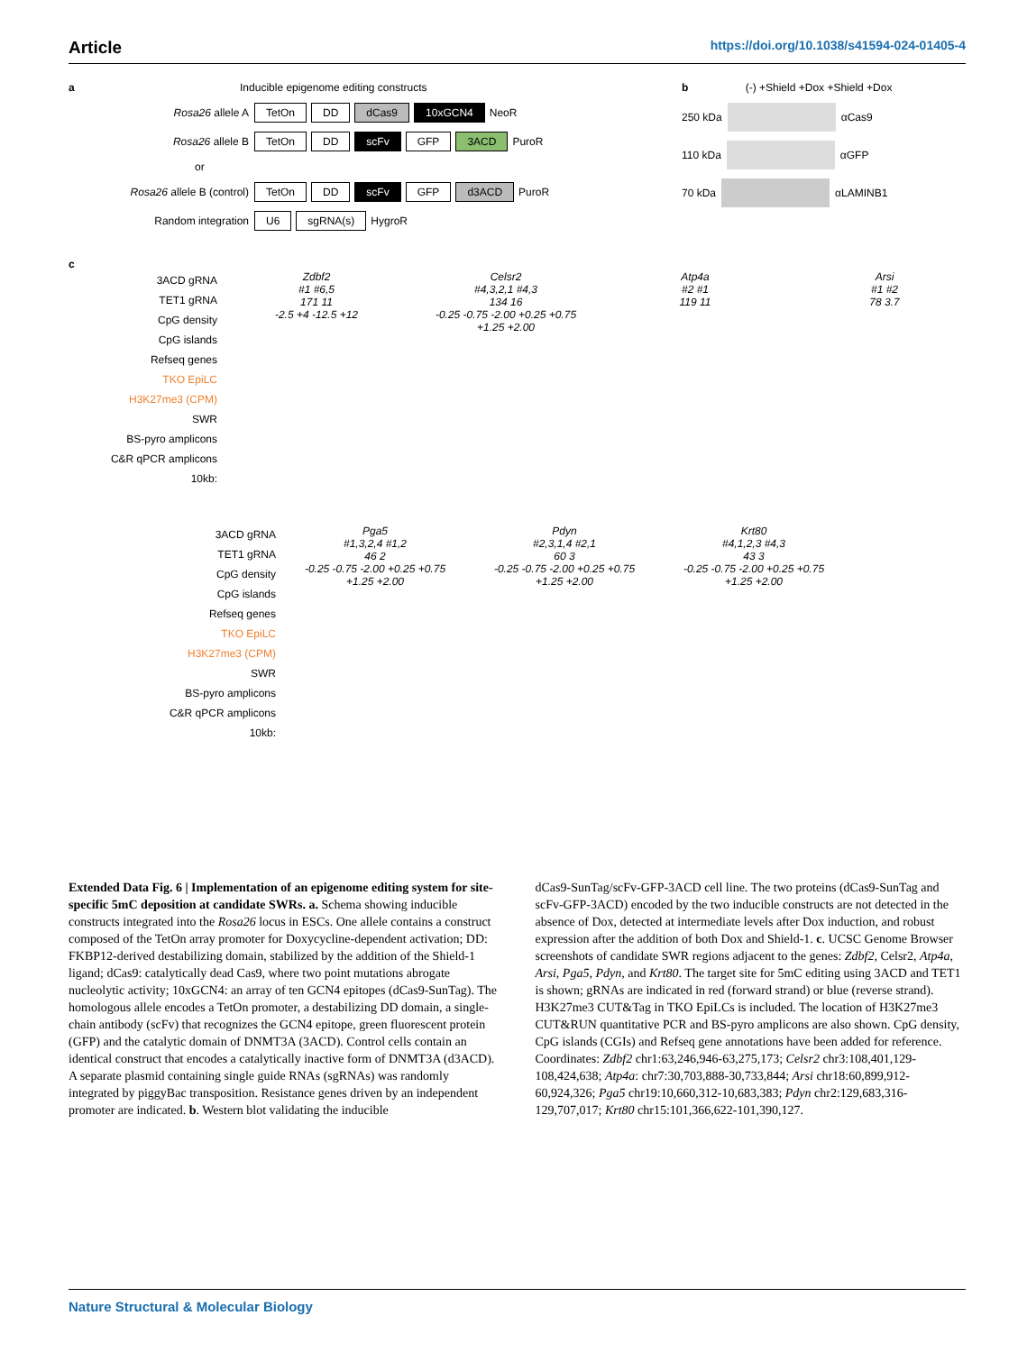Article https://doi.org/10.1038/s41594-024-01405-4
a Inducible epigenome editing constructs
Rosa26 allele A TetOn DD dCas9 10xGCN4 NeoR
Rosa26 allele B TetOn DD scFv GFP 3ACD PuroR
or
Rosa26 allele B (control) TetOn DD scFv GFP d3ACD PuroR
Random integration U6 sgRNA(s) HygroR
b (-) +Shield +Dox +Shield +Dox
250 kDa αCas9
110 kDa αGFP
70 kDa αLAMINB1
c
3ACD gRNA
TET1 gRNA
CpG density
CpG islands
Refseq genes
TKO EpiLC
H3K27me3 (CPM)
SWR
BS-pyro amplicons
C&R qPCR amplicons
10kb:
Zdbf2
#1 #6,5
171 11
-2.5 +4 -12.5 +12
Celsr2
#4,3,2,1 #4,3
134 16
-0.25 -0.75 -2.00 +0.25 +0.75 +1.25 +2.00
Atp4a
#2 #1
119 11
Arsi
#1 #2
78 3.7
3ACD gRNA
TET1 gRNA
CpG density
CpG islands
Refseq genes
TKO EpiLC
H3K27me3 (CPM)
SWR
BS-pyro amplicons
C&R qPCR amplicons
10kb:
Pga5
#1,3,2,4 #1,2
46 2
-0.25 -0.75 -2.00 +0.25 +0.75 +1.25 +2.00
Pdyn
#2,3,1,4 #2,1
60 3
-0.25 -0.75 -2.00 +0.25 +0.75 +1.25 +2.00
Krt80
#4,1,2,3 #4,3
43 3
-0.25 -0.75 -2.00 +0.25 +0.75 +1.25 +2.00
Extended Data Fig. 6 | Implementation of an epigenome editing system for site-specific 5mC deposition at candidate SWRs. a. Schema showing inducible constructs integrated into the Rosa26 locus in ESCs. One allele contains a construct composed of the TetOn array promoter for Doxycycline-dependent activation; DD: FKBP12-derived destabilizing domain, stabilized by the addition of the Shield-1 ligand; dCas9: catalytically dead Cas9, where two point mutations abrogate nucleolytic activity; 10xGCN4: an array of ten GCN4 epitopes (dCas9-SunTag). The homologous allele encodes a TetOn promoter, a destabilizing DD domain, a single-chain antibody (scFv) that recognizes the GCN4 epitope, green fluorescent protein (GFP) and the catalytic domain of DNMT3A (3ACD). Control cells contain an identical construct that encodes a catalytically inactive form of DNMT3A (d3ACD). A separate plasmid containing single guide RNAs (sgRNAs) was randomly integrated by piggyBac transposition. Resistance genes driven by an independent promoter are indicated. b. Western blot validating the inducible
dCas9-SunTag/scFv-GFP-3ACD cell line. The two proteins (dCas9-SunTag and scFv-GFP-3ACD) encoded by the two inducible constructs are not detected in the absence of Dox, detected at intermediate levels after Dox induction, and robust expression after the addition of both Dox and Shield-1. c. UCSC Genome Browser screenshots of candidate SWR regions adjacent to the genes: Zdbf2, Celsr2, Atp4a, Arsi, Pga5, Pdyn, and Krt80. The target site for 5mC editing using 3ACD and TET1 is shown; gRNAs are indicated in red (forward strand) or blue (reverse strand). H3K27me3 CUT&Tag in TKO EpiLCs is included. The location of H3K27me3 CUT&RUN quantitative PCR and BS-pyro amplicons are also shown. CpG density, CpG islands (CGIs) and Refseq gene annotations have been added for reference. Coordinates: Zdbf2 chr1:63,246,946-63,275,173; Celsr2 chr3:108,401,129-108,424,638; Atp4a: chr7:30,703,888-30,733,844; Arsi chr18:60,899,912-60,924,326; Pga5 chr19:10,660,312-10,683,383; Pdyn chr2:129,683,316-129,707,017; Krt80 chr15:101,366,622-101,390,127.
Nature Structural & Molecular Biology